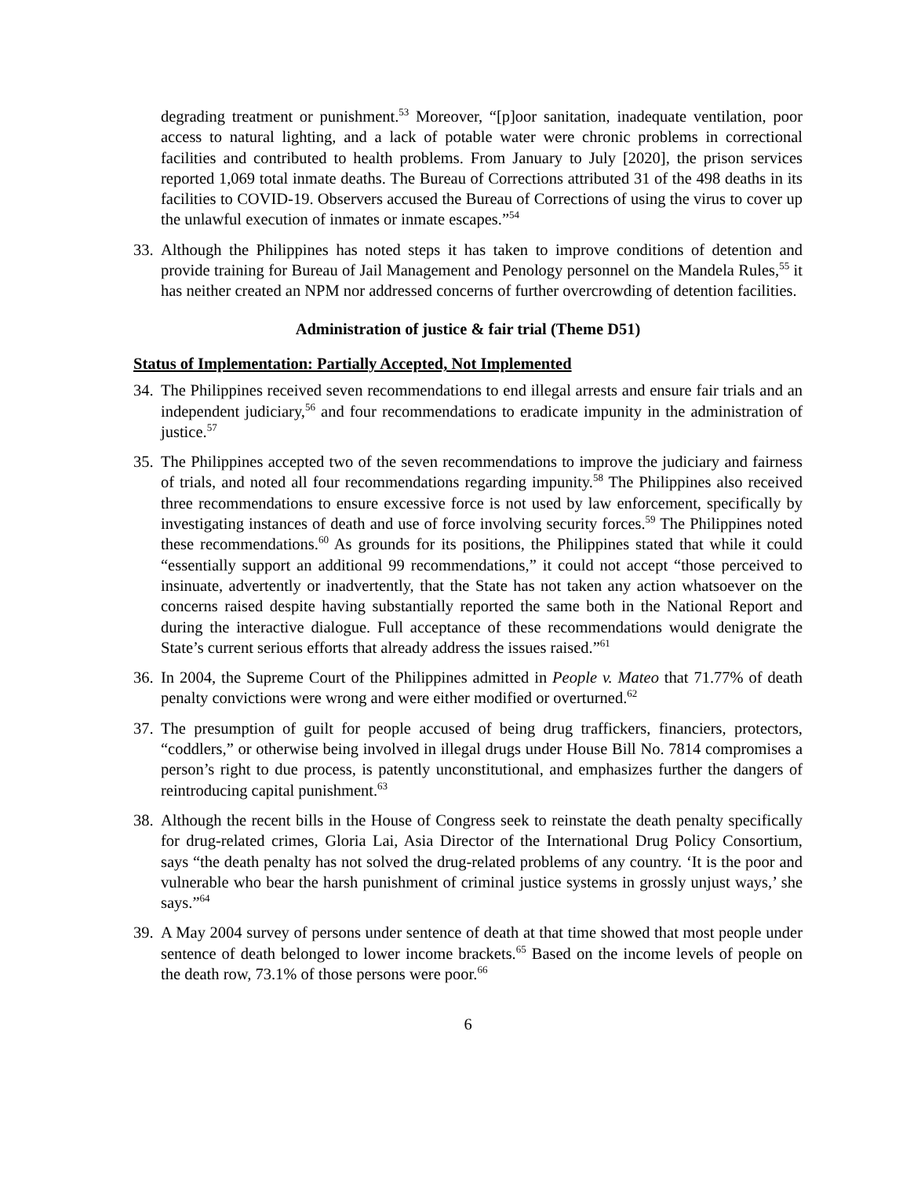degrading treatment or punishment.<sup>53</sup> Moreover, “[p]oor sanitation, inadequate ventilation, poor access to natural lighting, and a lack of potable water were chronic problems in correctional facilities and contributed to health problems. From January to July [2020], the prison services reported 1,069 total inmate deaths. The Bureau of Corrections attributed 31 of the 498 deaths in its facilities to COVID-19. Observers accused the Bureau of Corrections of using the virus to cover up the unlawful execution of inmates or inmate escapes.”<sup>54</sup>
33.
Although the Philippines has noted steps it has taken to improve conditions of detention and provide training for Bureau of Jail Management and Penology personnel on the Mandela Rules,<sup>55</sup> it has neither created an NPM nor addressed concerns of further overcrowding of detention facilities.
Administration of justice & fair trial (Theme D51)
Status of Implementation: Partially Accepted, Not Implemented
34.
The Philippines received seven recommendations to end illegal arrests and ensure fair trials and an independent judiciary,<sup>56</sup> and four recommendations to eradicate impunity in the administration of justice.<sup>57</sup>
35.
The Philippines accepted two of the seven recommendations to improve the judiciary and fairness of trials, and noted all four recommendations regarding impunity.<sup>58</sup> The Philippines also received three recommendations to ensure excessive force is not used by law enforcement, specifically by investigating instances of death and use of force involving security forces.<sup>59</sup> The Philippines noted these recommendations.<sup>60</sup> As grounds for its positions, the Philippines stated that while it could “essentially support an additional 99 recommendations,” it could not accept “those perceived to insinuate, advertently or inadvertently, that the State has not taken any action whatsoever on the concerns raised despite having substantially reported the same both in the National Report and during the interactive dialogue. Full acceptance of these recommendations would denigrate the State’s current serious efforts that already address the issues raised.”<sup>61</sup>
36.
In 2004, the Supreme Court of the Philippines admitted in People v. Mateo that 71.77% of death penalty convictions were wrong and were either modified or overturned.<sup>62</sup>
37.
The presumption of guilt for people accused of being drug traffickers, financiers, protectors, “coddlers,” or otherwise being involved in illegal drugs under House Bill No. 7814 compromises a person’s right to due process, is patently unconstitutional, and emphasizes further the dangers of reintroducing capital punishment.<sup>63</sup>
38.
Although the recent bills in the House of Congress seek to reinstate the death penalty specifically for drug-related crimes, Gloria Lai, Asia Director of the International Drug Policy Consortium, says “the death penalty has not solved the drug-related problems of any country. ‘It is the poor and vulnerable who bear the harsh punishment of criminal justice systems in grossly unjust ways,’ she says.”<sup>64</sup>
39.
A May 2004 survey of persons under sentence of death at that time showed that most people under sentence of death belonged to lower income brackets.<sup>65</sup> Based on the income levels of people on the death row, 73.1% of those persons were poor.<sup>66</sup>
6